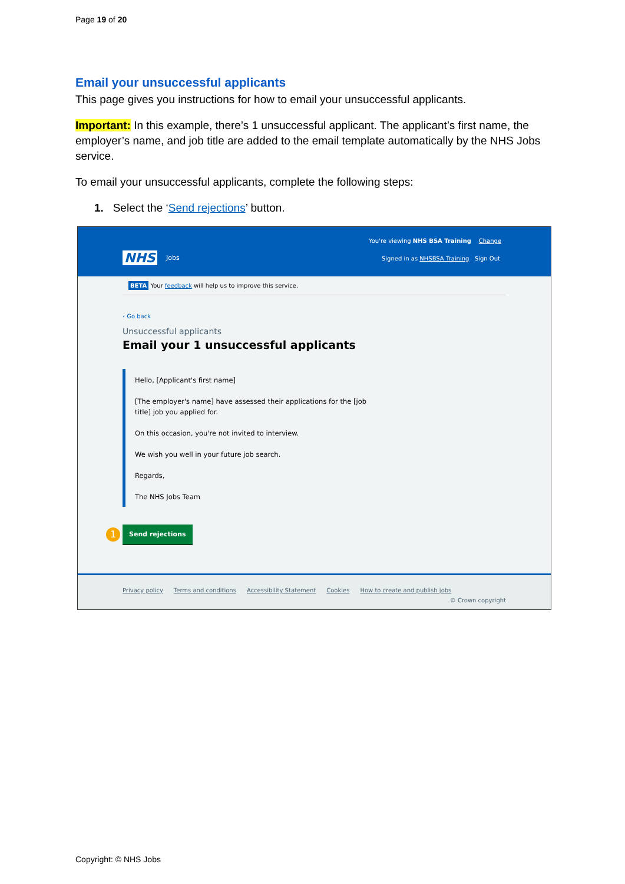Page 19 of 20
Email your unsuccessful applicants
This page gives you instructions for how to email your unsuccessful applicants.
Important: In this example, there’s 1 unsuccessful applicant. The applicant’s first name, the employer’s name, and job title are added to the email template automatically by the NHS Jobs service.
To email your unsuccessful applicants, complete the following steps:
1. Select the ‘Send rejections’ button.
You're viewing NHS BSA Training Change
NHS Jobs
Signed in as NHSBSA Training Sign Out
BETA Your feedback will help us to improve this service.
‹ Go back
Unsuccessful applicants
Email your 1 unsuccessful applicants
Hello, [Applicant's first name]
[The employer's name] have assessed their applications for the [job title] job you applied for.
On this occasion, you're not invited to interview.
We wish you well in your future job search.
Regards,
The NHS Jobs Team
1 Send rejections
Privacy policy Terms and conditions Accessibility Statement Cookies How to create and publish jobs
© Crown copyright
Copyright: © NHS Jobs